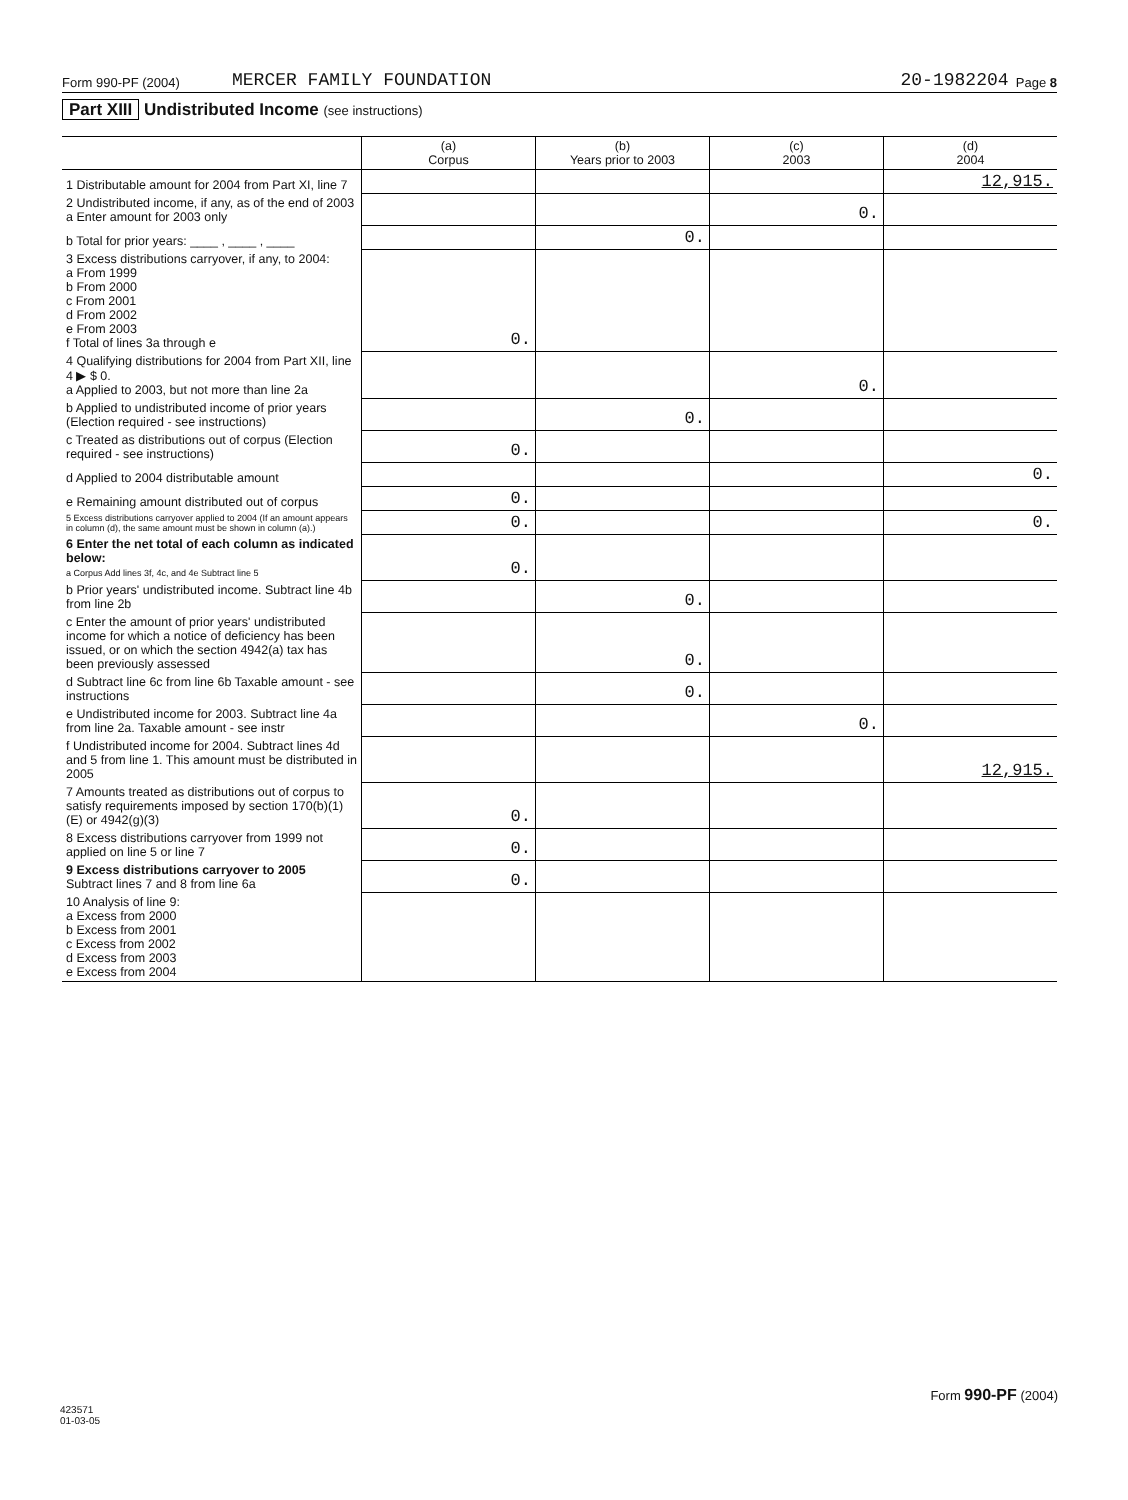Form 990-PF (2004) MERCER FAMILY FOUNDATION 20-1982204 Page 8
Part XIII Undistributed Income (see instructions)
| | (a) Corpus | (b) Years prior to 2003 | (c) 2003 | (d) 2004 |
| --- | --- | --- | --- | --- |
| 1 Distributable amount for 2004 from Part XI, line 7 | | | | 12,915. |
| 2 Undistributed income, if any, as of the end of 2003 a Enter amount for 2003 only | | | 0. | |
| b Total for prior years: ____ , ____ , ____ | | 0. | | |
| 3 Excess distributions carryover, if any, to 2004: a From 1999 b From 2000 c From 2001 d From 2002 e From 2003 f Total of lines 3a through e | 0. | | | |
| 4 Qualifying distributions for 2004 from Part XII, line 4 ▶ $ 0. a Applied to 2003, but not more than line 2a | | | 0. | |
| b Applied to undistributed income of prior years (Election required - see instructions) | | 0. | | |
| c Treated as distributions out of corpus (Election required - see instructions) | 0. | | | |
| d Applied to 2004 distributable amount | | | | 0. |
| e Remaining amount distributed out of corpus | 0. | | | |
| 5 Excess distributions carryover applied to 2004 (If an amount appears in column (d), the same amount must be shown in column (a).) | 0. | | | 0. |
| 6 Enter the net total of each column as indicated below: a Corpus Add lines 3f, 4c, and 4e Subtract line 5 | 0. | | | |
| b Prior years' undistributed income. Subtract line 4b from line 2b | | 0. | | |
| c Enter the amount of prior years' undistributed income for which a notice of deficiency has been issued, or on which the section 4942(a) tax has been previously assessed | | 0. | | |
| d Subtract line 6c from line 6b Taxable amount - see instructions | | 0. | | |
| e Undistributed income for 2003. Subtract line 4a from line 2a. Taxable amount - see instr | | | 0. | |
| f Undistributed income for 2004. Subtract lines 4d and 5 from line 1. This amount must be distributed in 2005 | | | | 12,915. |
| 7 Amounts treated as distributions out of corpus to satisfy requirements imposed by section 170(b)(1)(E) or 4942(g)(3) | 0. | | | |
| 8 Excess distributions carryover from 1999 not applied on line 5 or line 7 | 0. | | | |
| 9 Excess distributions carryover to 2005 Subtract lines 7 and 8 from line 6a | 0. | | | |
| 10 Analysis of line 9: a Excess from 2000 b Excess from 2001 c Excess from 2002 d Excess from 2003 e Excess from 2004 | | | | |
Form 990-PF (2004)
423571
01-03-05